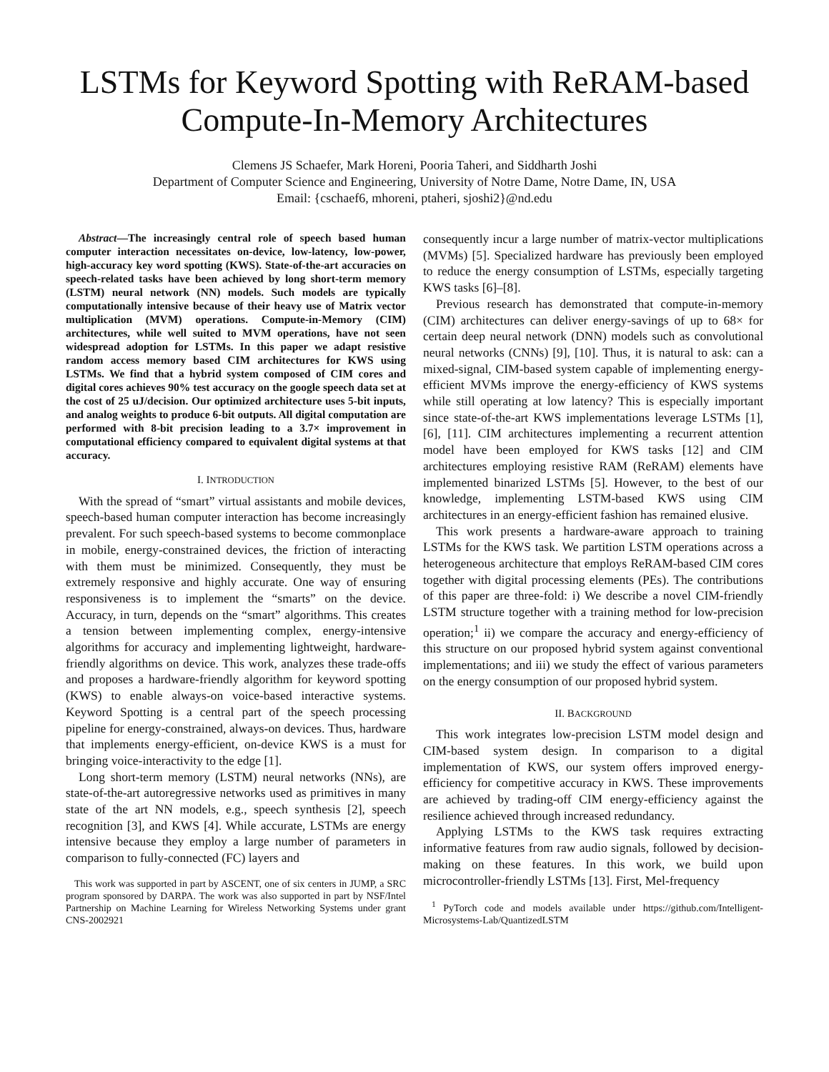LSTMs for Keyword Spotting with ReRAM-based Compute-In-Memory Architectures
Clemens JS Schaefer, Mark Horeni, Pooria Taheri, and Siddharth Joshi
Department of Computer Science and Engineering, University of Notre Dame, Notre Dame, IN, USA
Email: {cschaef6, mhoreni, ptaheri, sjoshi2}@nd.edu
Abstract—The increasingly central role of speech based human computer interaction necessitates on-device, low-latency, low-power, high-accuracy key word spotting (KWS). State-of-the-art accuracies on speech-related tasks have been achieved by long short-term memory (LSTM) neural network (NN) models. Such models are typically computationally intensive because of their heavy use of Matrix vector multiplication (MVM) operations. Compute-in-Memory (CIM) architectures, while well suited to MVM operations, have not seen widespread adoption for LSTMs. In this paper we adapt resistive random access memory based CIM architectures for KWS using LSTMs. We find that a hybrid system composed of CIM cores and digital cores achieves 90% test accuracy on the google speech data set at the cost of 25 uJ/decision. Our optimized architecture uses 5-bit inputs, and analog weights to produce 6-bit outputs. All digital computation are performed with 8-bit precision leading to a 3.7× improvement in computational efficiency compared to equivalent digital systems at that accuracy.
I. INTRODUCTION
With the spread of “smart” virtual assistants and mobile devices, speech-based human computer interaction has become increasingly prevalent. For such speech-based systems to become commonplace in mobile, energy-constrained devices, the friction of interacting with them must be minimized. Consequently, they must be extremely responsive and highly accurate. One way of ensuring responsiveness is to implement the “smarts” on the device. Accuracy, in turn, depends on the “smart” algorithms. This creates a tension between implementing complex, energy-intensive algorithms for accuracy and implementing lightweight, hardware-friendly algorithms on device. This work, analyzes these trade-offs and proposes a hardware-friendly algorithm for keyword spotting (KWS) to enable always-on voice-based interactive systems. Keyword Spotting is a central part of the speech processing pipeline for energy-constrained, always-on devices. Thus, hardware that implements energy-efficient, on-device KWS is a must for bringing voice-interactivity to the edge [1].
Long short-term memory (LSTM) neural networks (NNs), are state-of-the-art autoregressive networks used as primitives in many state of the art NN models, e.g., speech synthesis [2], speech recognition [3], and KWS [4]. While accurate, LSTMs are energy intensive because they employ a large number of parameters in comparison to fully-connected (FC) layers and
This work was supported in part by ASCENT, one of six centers in JUMP, a SRC program sponsored by DARPA. The work was also supported in part by NSF/Intel Partnership on Machine Learning for Wireless Networking Systems under grant CNS-2002921
consequently incur a large number of matrix-vector multiplications (MVMs) [5]. Specialized hardware has previously been employed to reduce the energy consumption of LSTMs, especially targeting KWS tasks [6]–[8].
Previous research has demonstrated that compute-in-memory (CIM) architectures can deliver energy-savings of up to 68× for certain deep neural network (DNN) models such as convolutional neural networks (CNNs) [9], [10]. Thus, it is natural to ask: can a mixed-signal, CIM-based system capable of implementing energy-efficient MVMs improve the energy-efficiency of KWS systems while still operating at low latency? This is especially important since state-of-the-art KWS implementations leverage LSTMs [1], [6], [11]. CIM architectures implementing a recurrent attention model have been employed for KWS tasks [12] and CIM architectures employing resistive RAM (ReRAM) elements have implemented binarized LSTMs [5]. However, to the best of our knowledge, implementing LSTM-based KWS using CIM architectures in an energy-efficient fashion has remained elusive.
This work presents a hardware-aware approach to training LSTMs for the KWS task. We partition LSTM operations across a heterogeneous architecture that employs ReRAM-based CIM cores together with digital processing elements (PEs). The contributions of this paper are three-fold: i) We describe a novel CIM-friendly LSTM structure together with a training method for low-precision operation;<sup>1</sup> ii) we compare the accuracy and energy-efficiency of this structure on our proposed hybrid system against conventional implementations; and iii) we study the effect of various parameters on the energy consumption of our proposed hybrid system.
II. BACKGROUND
This work integrates low-precision LSTM model design and CIM-based system design. In comparison to a digital implementation of KWS, our system offers improved energy-efficiency for competitive accuracy in KWS. These improvements are achieved by trading-off CIM energy-efficiency against the resilience achieved through increased redundancy.
Applying LSTMs to the KWS task requires extracting informative features from raw audio signals, followed by decision-making on these features. In this work, we build upon microcontroller-friendly LSTMs [13]. First, Mel-frequency
<sup>1</sup> PyTorch code and models available under https://github.com/Intelligent-Microsystems-Lab/QuantizedLSTM